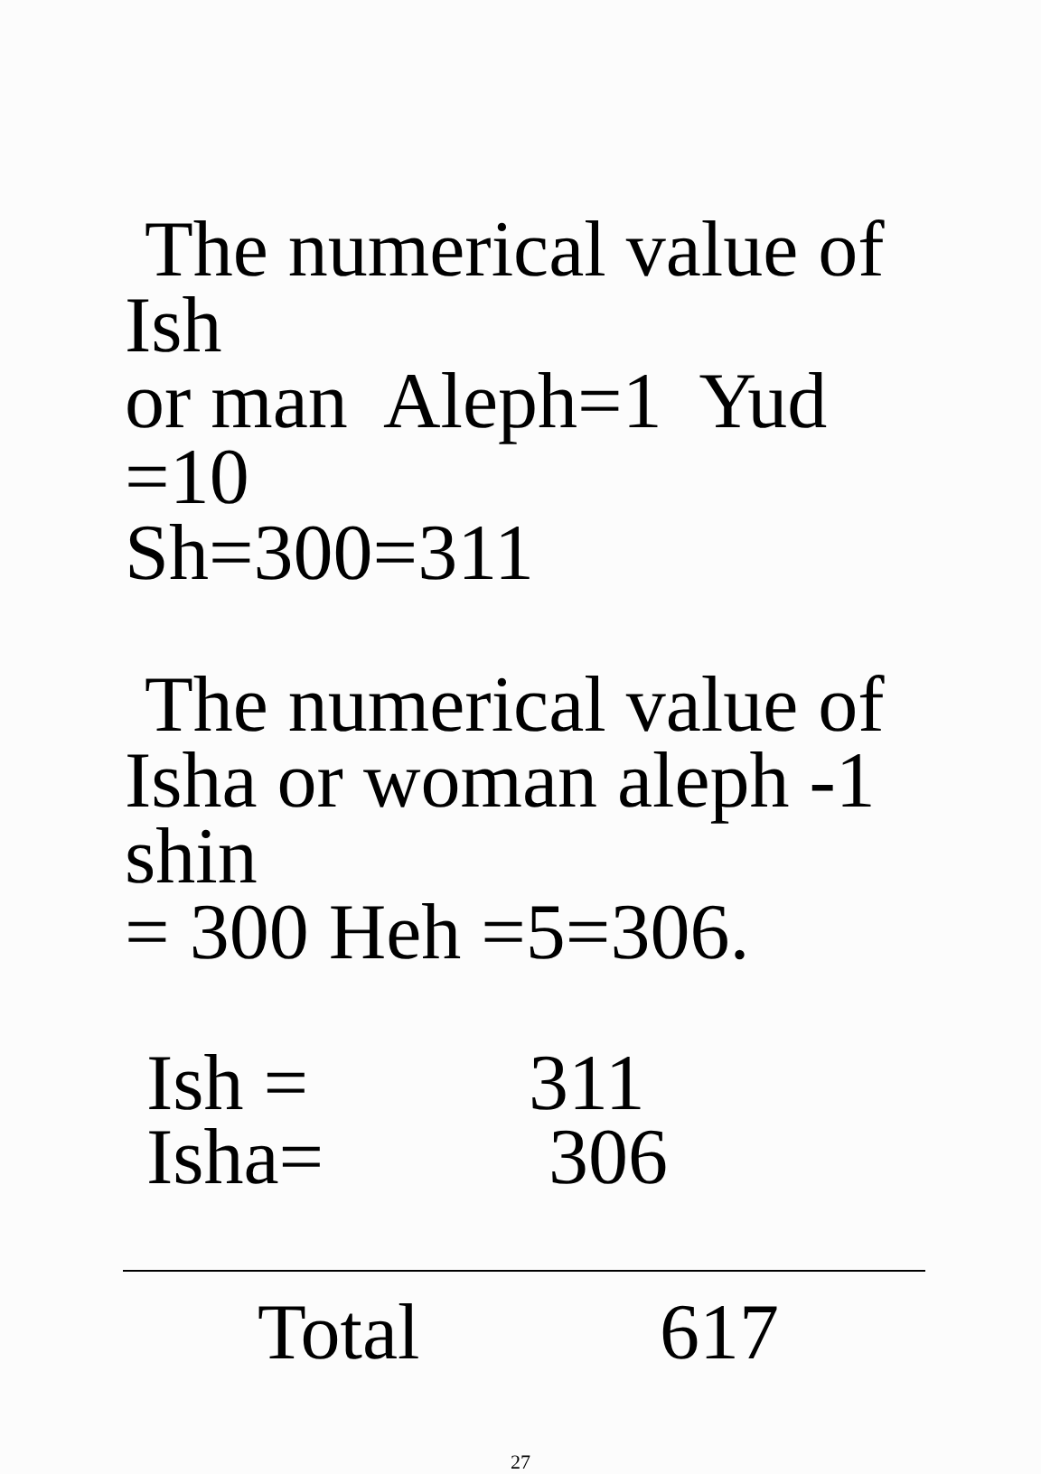The numerical value of Ish
or man Aleph=1 Yud =10
Sh=300=311
The numerical value of
Isha or woman aleph -1 shin
= 300 Heh =5=306.
| Ish = | 311 |
| Isha= | 306 |
| Total | 617 |
27